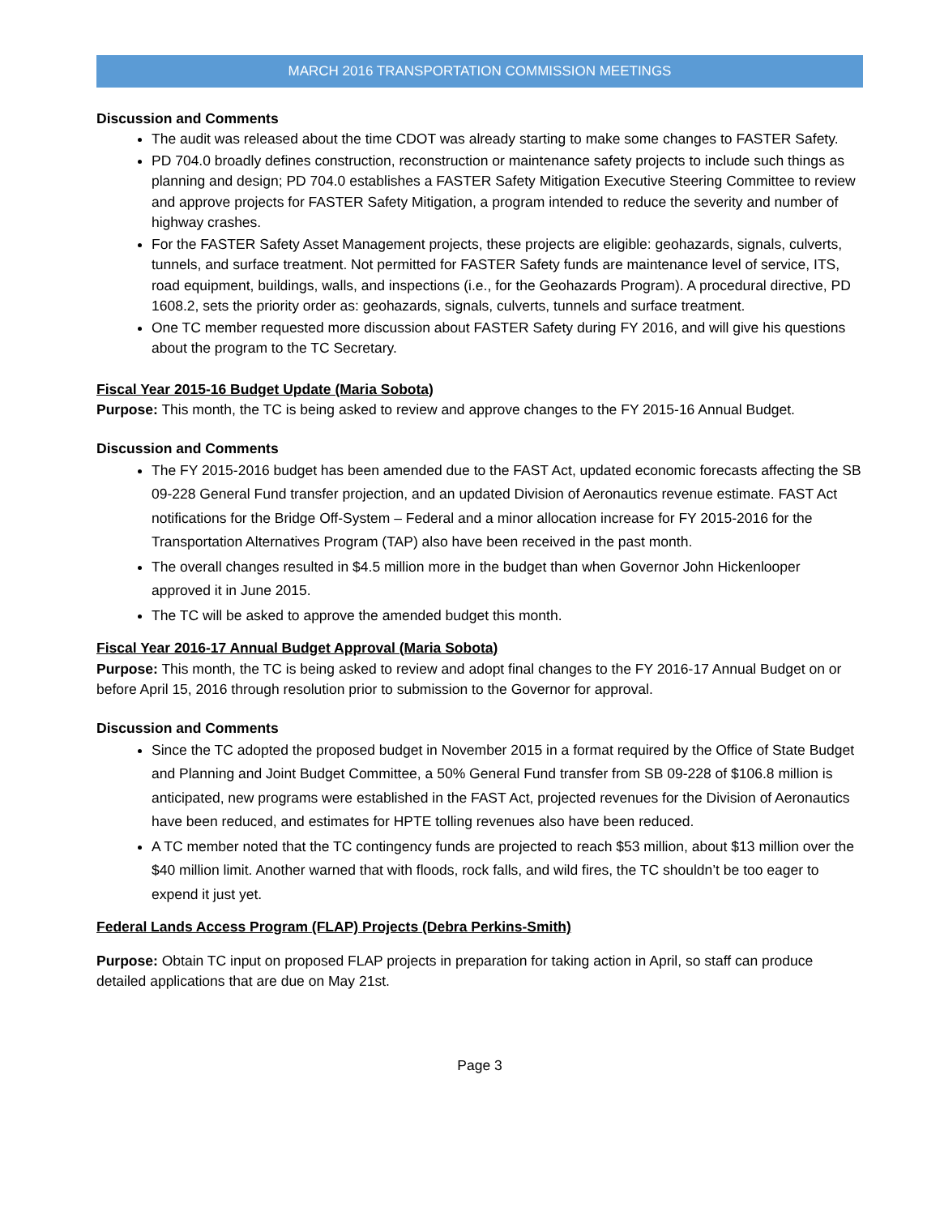MARCH 2016 TRANSPORTATION COMMISSION MEETINGS
Discussion and Comments
The audit was released about the time CDOT was already starting to make some changes to FASTER Safety.
PD 704.0 broadly defines construction, reconstruction or maintenance safety projects to include such things as planning and design; PD 704.0 establishes a FASTER Safety Mitigation Executive Steering Committee to review and approve projects for FASTER Safety Mitigation, a program intended to reduce the severity and number of highway crashes.
For the FASTER Safety Asset Management projects, these projects are eligible: geohazards, signals, culverts, tunnels, and surface treatment. Not permitted for FASTER Safety funds are maintenance level of service, ITS, road equipment, buildings, walls, and inspections (i.e., for the Geohazards Program). A procedural directive, PD 1608.2, sets the priority order as: geohazards, signals, culverts, tunnels and surface treatment.
One TC member requested more discussion about FASTER Safety during FY 2016, and will give his questions about the program to the TC Secretary.
Fiscal Year 2015-16 Budget Update (Maria Sobota)
Purpose: This month, the TC is being asked to review and approve changes to the FY 2015-16 Annual Budget.
Discussion and Comments
The FY 2015-2016 budget has been amended due to the FAST Act, updated economic forecasts affecting the SB 09-228 General Fund transfer projection, and an updated Division of Aeronautics revenue estimate. FAST Act notifications for the Bridge Off-System – Federal and a minor allocation increase for FY 2015-2016 for the Transportation Alternatives Program (TAP) also have been received in the past month.
The overall changes resulted in $4.5 million more in the budget than when Governor John Hickenlooper approved it in June 2015.
The TC will be asked to approve the amended budget this month.
Fiscal Year 2016-17 Annual Budget Approval (Maria Sobota)
Purpose: This month, the TC is being asked to review and adopt final changes to the FY 2016-17 Annual Budget on or before April 15, 2016 through resolution prior to submission to the Governor for approval.
Discussion and Comments
Since the TC adopted the proposed budget in November 2015 in a format required by the Office of State Budget and Planning and Joint Budget Committee, a 50% General Fund transfer from SB 09-228 of $106.8 million is anticipated, new programs were established in the FAST Act, projected revenues for the Division of Aeronautics have been reduced, and estimates for HPTE tolling revenues also have been reduced.
A TC member noted that the TC contingency funds are projected to reach $53 million, about $13 million over the $40 million limit. Another warned that with floods, rock falls, and wild fires, the TC shouldn’t be too eager to expend it just yet.
Federal Lands Access Program (FLAP) Projects (Debra Perkins-Smith)
Purpose: Obtain TC input on proposed FLAP projects in preparation for taking action in April, so staff can produce detailed applications that are due on May 21st.
Page 3